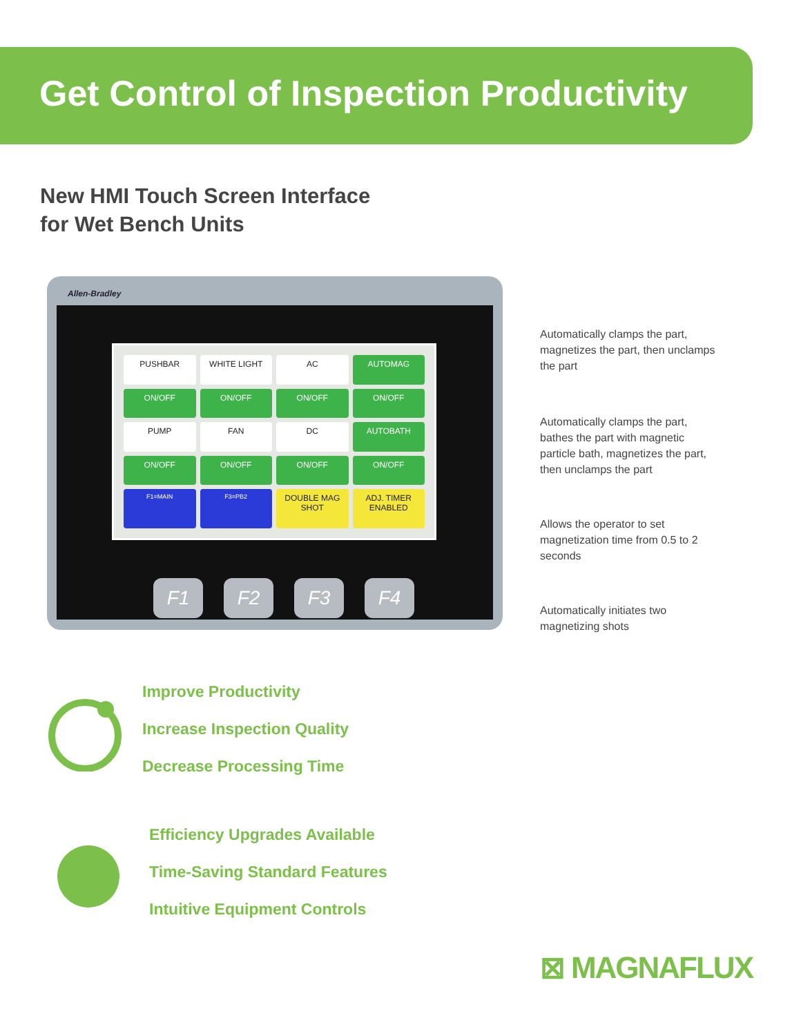Get Control of Inspection Productivity
New HMI Touch Screen Interface
for Wet Bench Units
Allen-Bradley
PUSHBAR
WHITE LIGHT
AC
AUTOMAG
ON/OFF
ON/OFF
ON/OFF
ON/OFF
PUMP
FAN
DC
AUTOBATH
ON/OFF
ON/OFF
ON/OFF
ON/OFF
F1=MAIN
F3=PB2
DOUBLE MAG SHOT
ADJ. TIMER ENABLED
F1 F2 F3 F4
Automatically clamps the part, magnetizes the part, then unclamps the part
Automatically clamps the part, bathes the part with magnetic particle bath, magnetizes the part, then unclamps the part
Allows the operator to set magnetization time from 0.5 to 2 seconds
Automatically initiates two magnetizing shots
Improve Productivity
Increase Inspection Quality
Decrease Processing Time
Efficiency Upgrades Available
Time-Saving Standard Features
Intuitive Equipment Controls
⊠ MAGNAFLUX